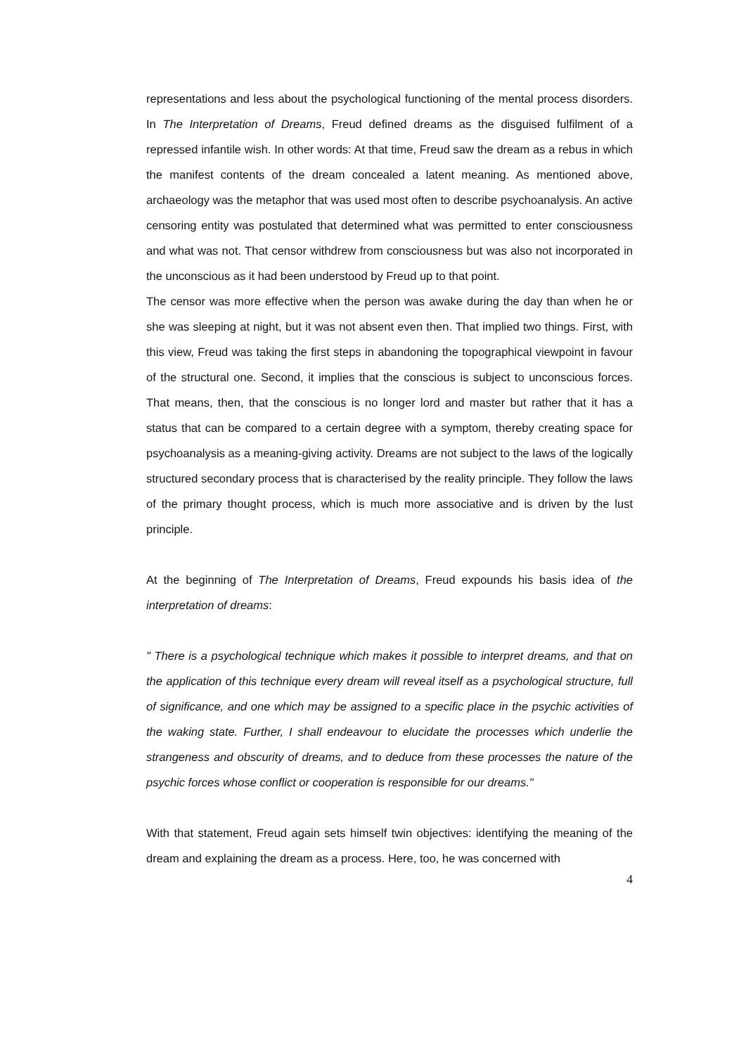representations and less about the psychological functioning of the mental process disorders. In The Interpretation of Dreams, Freud defined dreams as the disguised fulfilment of a repressed infantile wish. In other words: At that time, Freud saw the dream as a rebus in which the manifest contents of the dream concealed a latent meaning. As mentioned above, archaeology was the metaphor that was used most often to describe psychoanalysis. An active censoring entity was postulated that determined what was permitted to enter consciousness and what was not. That censor withdrew from consciousness but was also not incorporated in the unconscious as it had been understood by Freud up to that point.
The censor was more effective when the person was awake during the day than when he or she was sleeping at night, but it was not absent even then. That implied two things. First, with this view, Freud was taking the first steps in abandoning the topographical viewpoint in favour of the structural one. Second, it implies that the conscious is subject to unconscious forces. That means, then, that the conscious is no longer lord and master but rather that it has a status that can be compared to a certain degree with a symptom, thereby creating space for psychoanalysis as a meaning-giving activity. Dreams are not subject to the laws of the logically structured secondary process that is characterised by the reality principle. They follow the laws of the primary thought process, which is much more associative and is driven by the lust principle.
At the beginning of The Interpretation of Dreams, Freud expounds his basis idea of the interpretation of dreams:
" There is a psychological technique which makes it possible to interpret dreams, and that on the application of this technique every dream will reveal itself as a psychological structure, full of significance, and one which may be assigned to a specific place in the psychic activities of the waking state. Further, I shall endeavour to elucidate the processes which underlie the strangeness and obscurity of dreams, and to deduce from these processes the nature of the psychic forces whose conflict or cooperation is responsible for our dreams."
With that statement, Freud again sets himself twin objectives: identifying the meaning of the dream and explaining the dream as a process. Here, too, he was concerned with
4